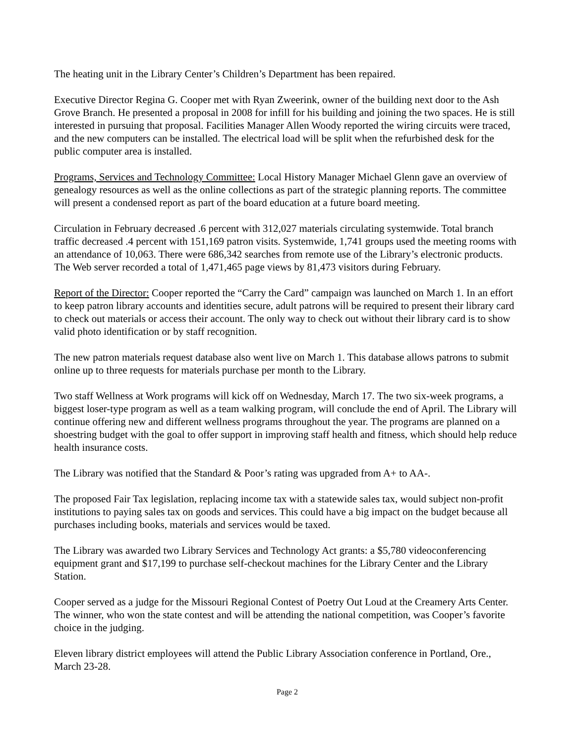The heating unit in the Library Center’s Children’s Department has been repaired.
Executive Director Regina G. Cooper met with Ryan Zweerink, owner of the building next door to the Ash Grove Branch. He presented a proposal in 2008 for infill for his building and joining the two spaces. He is still interested in pursuing that proposal. Facilities Manager Allen Woody reported the wiring circuits were traced, and the new computers can be installed. The electrical load will be split when the refurbished desk for the public computer area is installed.
Programs, Services and Technology Committee: Local History Manager Michael Glenn gave an overview of genealogy resources as well as the online collections as part of the strategic planning reports. The committee will present a condensed report as part of the board education at a future board meeting.
Circulation in February decreased .6 percent with 312,027 materials circulating systemwide. Total branch traffic decreased .4 percent with 151,169 patron visits. Systemwide, 1,741 groups used the meeting rooms with an attendance of 10,063. There were 686,342 searches from remote use of the Library’s electronic products. The Web server recorded a total of 1,471,465 page views by 81,473 visitors during February.
Report of the Director: Cooper reported the “Carry the Card” campaign was launched on March 1. In an effort to keep patron library accounts and identities secure, adult patrons will be required to present their library card to check out materials or access their account. The only way to check out without their library card is to show valid photo identification or by staff recognition.
The new patron materials request database also went live on March 1. This database allows patrons to submit online up to three requests for materials purchase per month to the Library.
Two staff Wellness at Work programs will kick off on Wednesday, March 17. The two six-week programs, a biggest loser-type program as well as a team walking program, will conclude the end of April. The Library will continue offering new and different wellness programs throughout the year. The programs are planned on a shoestring budget with the goal to offer support in improving staff health and fitness, which should help reduce health insurance costs.
The Library was notified that the Standard & Poor’s rating was upgraded from A+ to AA-.
The proposed Fair Tax legislation, replacing income tax with a statewide sales tax, would subject non-profit institutions to paying sales tax on goods and services. This could have a big impact on the budget because all purchases including books, materials and services would be taxed.
The Library was awarded two Library Services and Technology Act grants: a $5,780 videoconferencing equipment grant and $17,199 to purchase self-checkout machines for the Library Center and the Library Station.
Cooper served as a judge for the Missouri Regional Contest of Poetry Out Loud at the Creamery Arts Center. The winner, who won the state contest and will be attending the national competition, was Cooper’s favorite choice in the judging.
Eleven library district employees will attend the Public Library Association conference in Portland, Ore., March 23-28.
Page 2